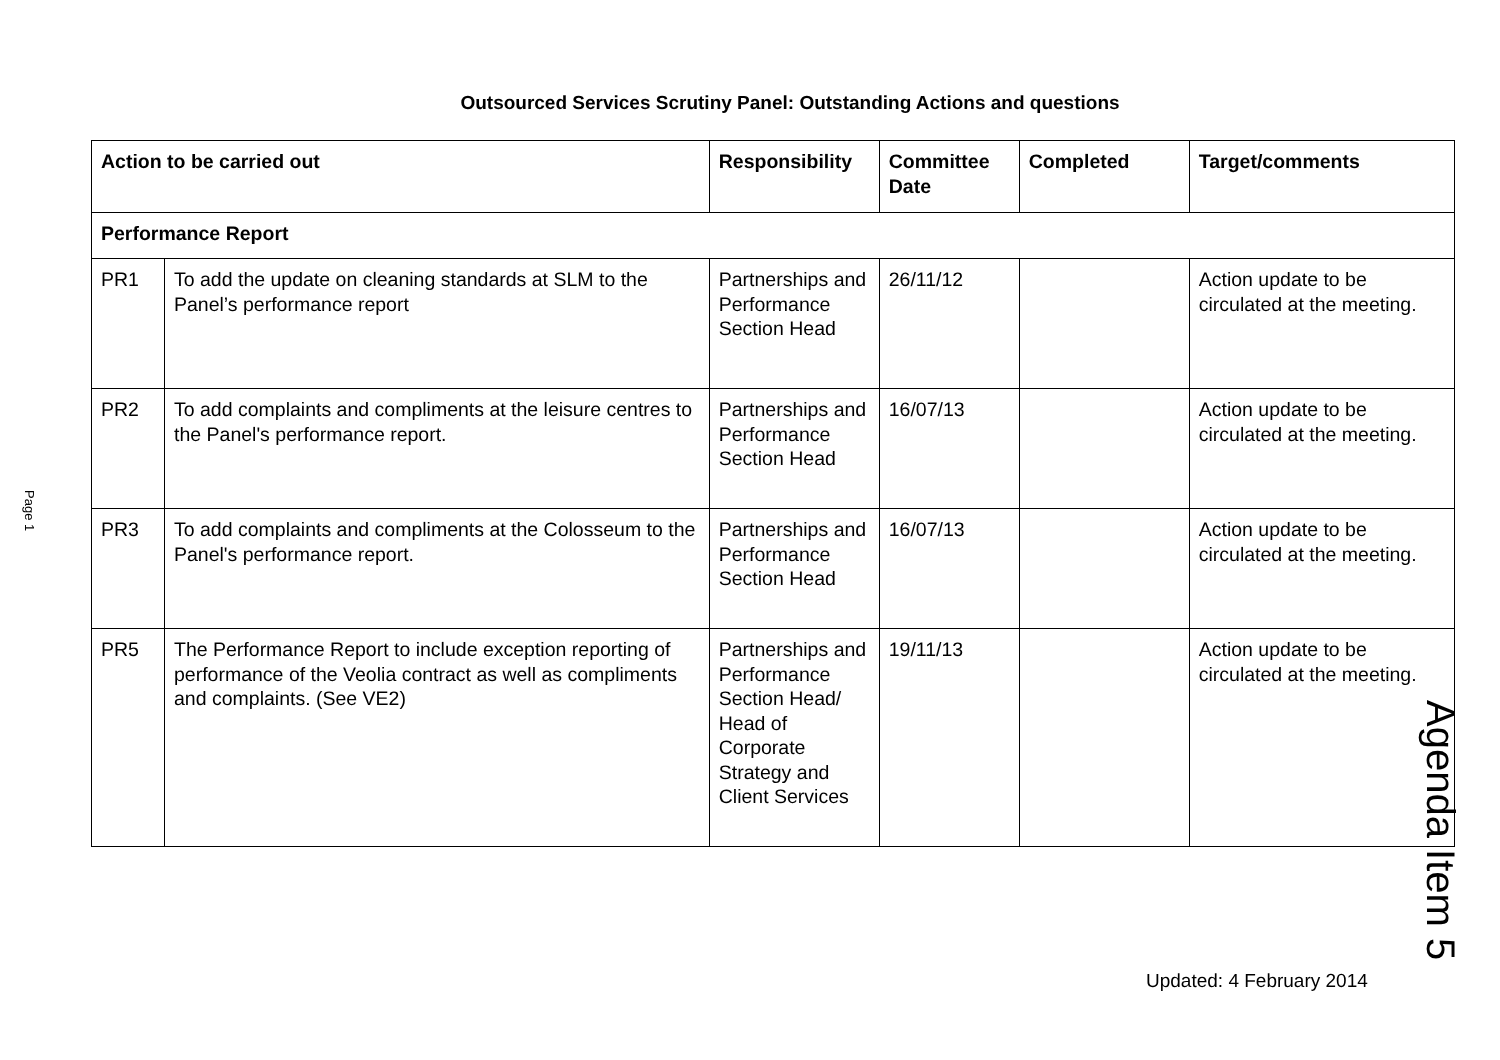Outsourced Services Scrutiny Panel: Outstanding Actions and questions
Page 1
| Action to be carried out | | Responsibility | Committee Date | Completed | Target/comments |
| --- | --- | --- | --- | --- | --- |
| Performance Report | | | | | |
| PR1 | To add the update on cleaning standards at SLM to the Panel’s performance report | Partnerships and Performance Section Head | 26/11/12 | | Action update to be circulated at the meeting. |
| PR2 | To add complaints and compliments at the leisure centres to the Panel's performance report. | Partnerships and Performance Section Head | 16/07/13 | | Action update to be circulated at the meeting. |
| PR3 | To add complaints and compliments at the Colosseum to the Panel's performance report. | Partnerships and Performance Section Head | 16/07/13 | | Action update to be circulated at the meeting. |
| PR5 | The Performance Report to include exception reporting of performance of the Veolia contract as well as compliments and complaints. (See VE2) | Partnerships and Performance Section Head/ Head of Corporate Strategy and Client Services | 19/11/13 | | Action update to be circulated at the meeting. |
Agenda Item 5
Updated: 4 February 2014